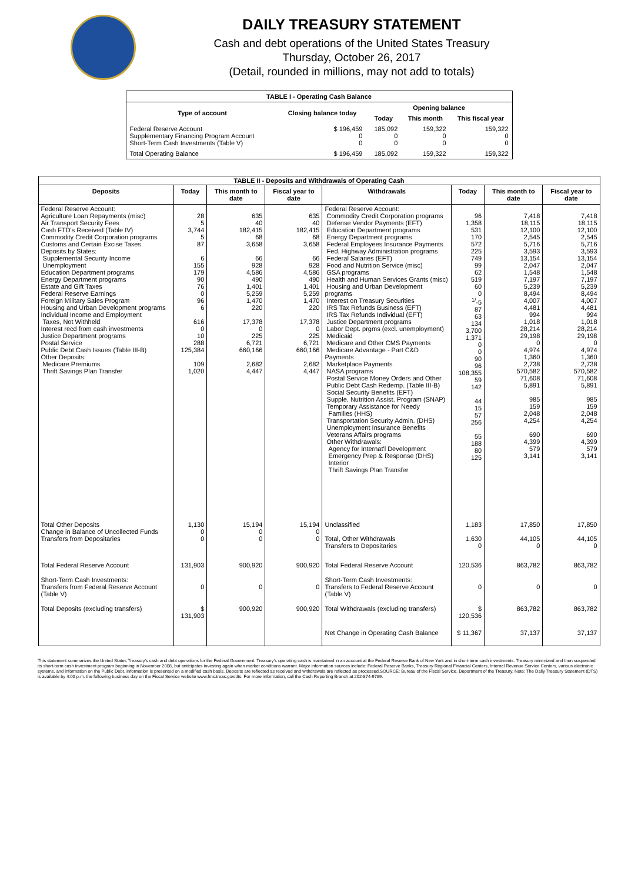DAILY TREASURY STATEMENT
Cash and debt operations of the United States Treasury
Thursday, October 26, 2017
(Detail, rounded in millions, may not add to totals)
| TABLE I - Operating Cash Balance | | | | |
| Type of account | Closing balance today | Opening balance | | |
| | | Today | This month | This fiscal year |
| Federal Reserve Account Supplementary Financing Program Account Short-Term Cash Investments (Table V) | $ 196,459 0 0 | 185,092 0 0 | 159,322 0 0 | 159,322 0 0 |
| Total Operating Balance | $ 196,459 | 185,092 | 159,322 | 159,322 |
| TABLE II - Deposits and Withdrawals of Operating Cash | | | | | | | |
| Deposits | Today | This month to date | Fiscal year to date | Withdrawals | Today | This month to date | Fiscal year to date |
| Federal Reserve Account: Agriculture Loan Repayments (misc) Air Transport Security Fees Cash FTD's Received (Table IV) Commodity Credit Corporation programs Customs and Certain Excise Taxes Deposits by States: Supplemental Security Income Unemployment Education Department programs Energy Department programs Estate and Gift Taxes Federal Reserve Earnings Foreign Military Sales Program Housing and Urban Development programs Individual Income and Employment Taxes, Not Withheld Interest recd from cash investments Justice Department programs Postal Service Public Debt Cash Issues (Table III-B) Other Deposits: Medicare Premiums Thrift Savings Plan Transfer | 28 5 3,744 5 87 6 155 179 90 76 0 96 6 616 0 10 288 125,384 109 1,020 | 635 40 182,415 68 3,658 66 928 4,586 490 1,401 5,259 1,470 220 17,378 0 225 6,721 660,166 2,682 4,447 | 635 40 182,415 68 3,658 66 928 4,586 490 1,401 5,259 1,470 220 17,378 0 225 6,721 660,166 2,682 4,447 | Federal Reserve Account: Commodity Credit Corporation programs Defense Vendor Payments (EFT) Education Department programs Energy Department programs Federal Employees Insurance Payments Fed. Highway Administration programs Federal Salaries (EFT) Food and Nutrition Service (misc) GSA programs Health and Human Services Grants (misc) Housing and Urban Development programs Interest on Treasury Securities IRS Tax Refunds Business (EFT) IRS Tax Refunds Individual (EFT) Justice Department programs Labor Dept. prgms (excl. unemployment) Medicaid Medicare and Other CMS Payments Medicare Advantage - Part C&D Payments Marketplace Payments NASA programs Postal Service Money Orders and Other Public Debt Cash Redemp. (Table III-B) Social Security Benefits (EFT) Supple. Nutrition Assist. Program (SNAP) Temporary Assistance for Needy Families (HHS) Transportation Security Admin. (DHS) Unemployment Insurance Benefits Veterans Affairs programs Other Withdrawals: Agency for Internat'l Development Emergency Prep & Response (DHS) Interior Thrift Savings Plan Transfer | 96 1,358 531 170 572 225 749 99 62 519 60 0 <sup>1/</sup>-5 87 63 134 3,700 1,371 0 0 90 96 108,355 59 142 44 15 57 256 55 188 80 125 | 7,418 18,115 12,100 2,545 5,716 3,593 13,154 2,047 1,548 7,197 5,239 8,494 4,007 4,481 994 1,018 28,214 29,198 0 4,974 1,360 2,738 570,582 71,608 5,891 985 159 2,048 4,254 690 4,399 579 3,141 | 7,418 18,115 12,100 2,545 5,716 3,593 13,154 2,047 1,548 7,197 5,239 8,494 4,007 4,481 994 1,018 28,214 29,198 0 4,974 1,360 2,738 570,582 71,608 5,891 985 159 2,048 4,254 690 4,399 579 3,141 |
| Total Other Deposits Change in Balance of Uncollected Funds Transfers from Depositaries | 1,130 0 0 | 15,194 0 0 | 15,194 0 0 | Unclassified Total, Other Withdrawals Transfers to Depositaries | 1,183 1,630 0 | 17,850 44,105 0 | 17,850 44,105 0 |
| Total Federal Reserve Account | 131,903 | 900,920 | 900,920 | Total Federal Reserve Account | 120,536 | 863,782 | 863,782 |
| Short-Term Cash Investments: Transfers from Federal Reserve Account (Table V) | 0 | 0 | 0 | Short-Term Cash Investments: Transfers to Federal Reserve Account (Table V) | 0 | 0 | 0 |
| Total Deposits (excluding transfers) | $ 131,903 | 900,920 | 900,920 | Total Withdrawals (excluding transfers) | $ 120,536 | 863,782 | 863,782 |
| | | | | Net Change in Operating Cash Balance | $ 11,367 | 37,137 | 37,137 |
This statement summarizes the United States Treasury's cash and debt operations for the Federal Government. Treasury's operating cash is maintained in an account at the Federal Reserve Bank of New York and in short-term cash investments. Treasury minimized and then suspended its short-term cash investment program beginning in November 2008, but anticipates investing again when market conditions warrant. Major information sources include: Federal Reserve Banks, Treasury Regional Financial Centers, Internal Revenue Service Centers, various electronic systems, and information on the Public Debt. Information is presented on a modified cash basis. Deposits are reflected as received and withdrawals are reflected as processed.SOURCE: Bureau of the Fiscal Service, Department of the Treasury. Note: The Daily Treasury Statement (DTS) is available by 4:00 p.m. the following business day on the Fiscal Service website www.fms.treas.gov/dts. For more information, call the Cash Reporting Branch at 202-874-9789.